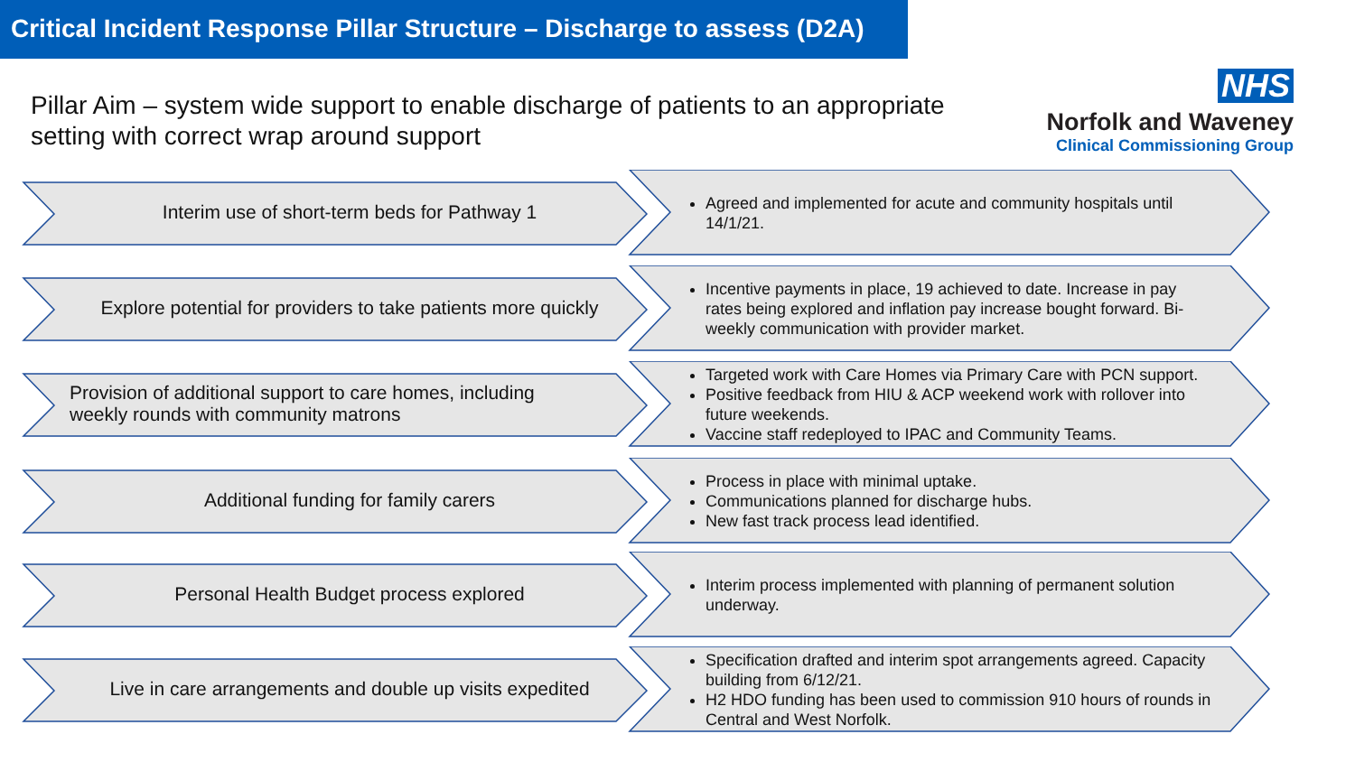Critical Incident Response Pillar Structure – Discharge to assess (D2A)
Pillar Aim – system wide support to enable discharge of patients to an appropriate setting with correct wrap around support
NHS
Norfolk and Waveney
Clinical Commissioning Group
Interim use of short-term beds for Pathway 1
Agreed and implemented for acute and community hospitals until 14/1/21.
Explore potential for providers to take patients more quickly
Incentive payments in place, 19 achieved to date. Increase in pay rates being explored and inflation pay increase bought forward. Bi-weekly communication with provider market.
Provision of additional support to care homes, including
weekly rounds with community matrons
Targeted work with Care Homes via Primary Care with PCN support.
Positive feedback from HIU & ACP weekend work with rollover into future weekends.
Vaccine staff redeployed to IPAC and Community Teams.
Additional funding for family carers
Process in place with minimal uptake.
Communications planned for discharge hubs.
New fast track process lead identified.
Personal Health Budget process explored
Interim process implemented with planning of permanent solution underway.
Live in care arrangements and double up visits expedited
Specification drafted and interim spot arrangements agreed. Capacity building from 6/12/21.
H2 HDO funding has been used to commission 910 hours of rounds in Central and West Norfolk.